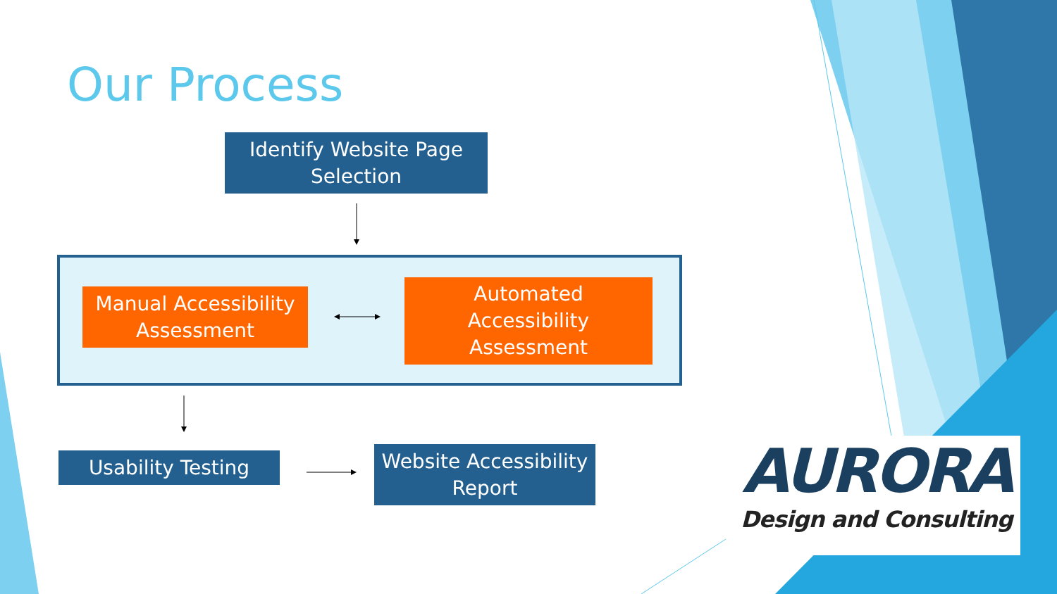Our Process
Identify Website Page
Selection
Manual Accessibility
Assessment
Automated
Accessibility
Assessment
Usability Testing
Website Accessibility
Report
AURORA
Design and Consulting